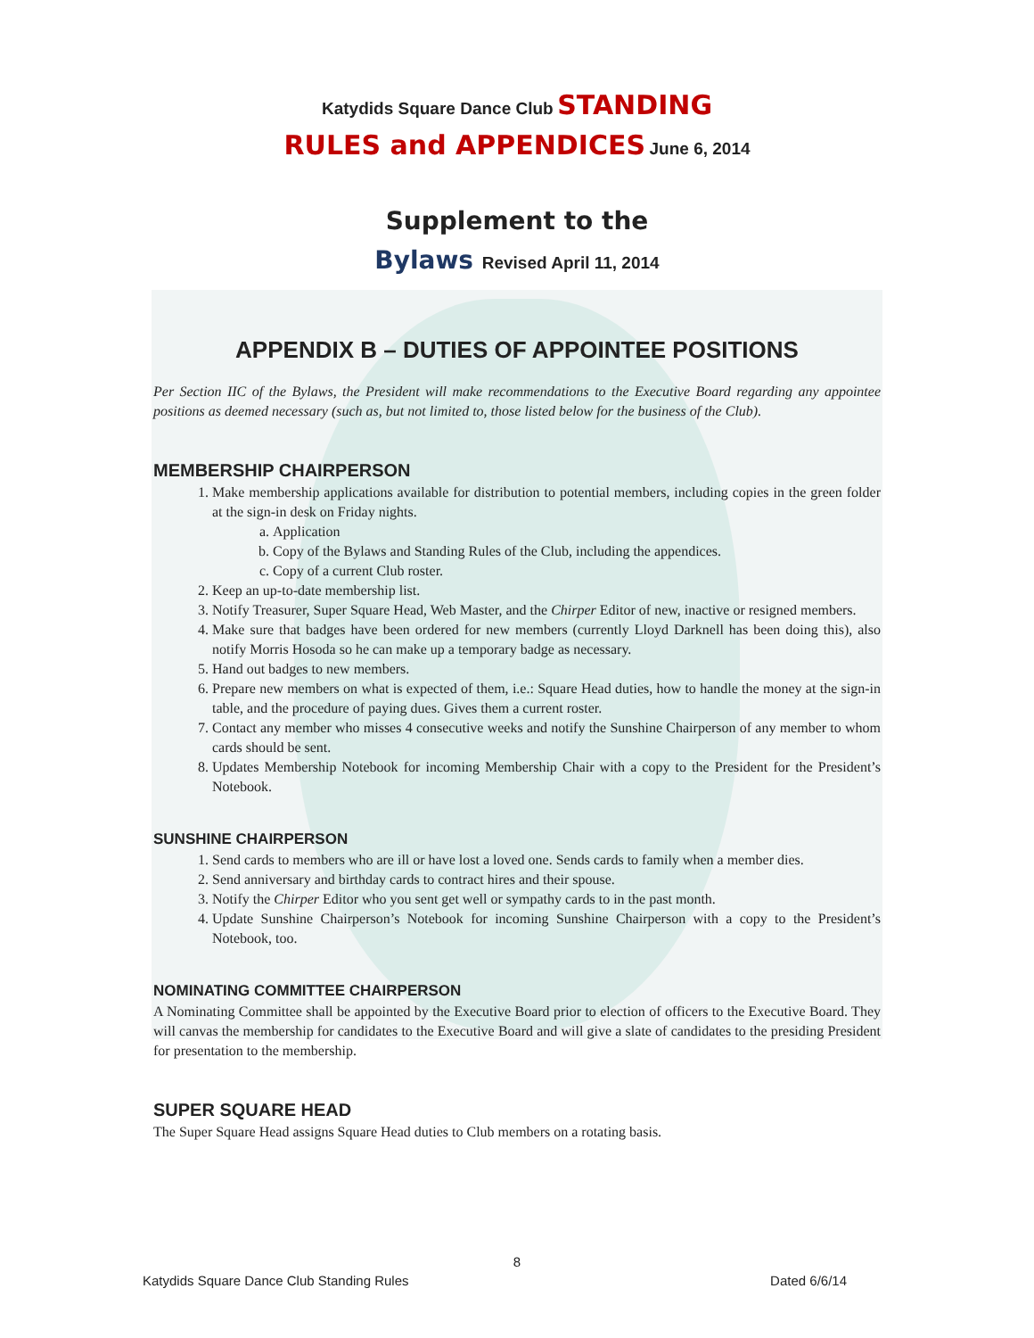Katydids Square Dance Club STANDING
RULES and APPENDICES June 6, 2014
Supplement to the
Bylaws Revised April 11, 2014
APPENDIX B – DUTIES OF APPOINTEE POSITIONS
Per Section IIC of the Bylaws, the President will make recommendations to the Executive Board regarding any appointee positions as deemed necessary (such as, but not limited to, those listed below for the business of the Club).
MEMBERSHIP CHAIRPERSON
1. Make membership applications available for distribution to potential members, including copies in the green folder at the sign-in desk on Friday nights.
a. Application
b. Copy of the Bylaws and Standing Rules of the Club, including the appendices.
c. Copy of a current Club roster.
2. Keep an up-to-date membership list.
3. Notify Treasurer, Super Square Head, Web Master, and the Chirper Editor of new, inactive or resigned members.
4. Make sure that badges have been ordered for new members (currently Lloyd Darknell has been doing this), also notify Morris Hosoda so he can make up a temporary badge as necessary.
5. Hand out badges to new members.
6. Prepare new members on what is expected of them, i.e.: Square Head duties, how to handle the money at the sign-in table, and the procedure of paying dues. Gives them a current roster.
7. Contact any member who misses 4 consecutive weeks and notify the Sunshine Chairperson of any member to whom cards should be sent.
8. Updates Membership Notebook for incoming Membership Chair with a copy to the President for the President’s Notebook.
SUNSHINE CHAIRPERSON
1. Send cards to members who are ill or have lost a loved one. Sends cards to family when a member dies.
2. Send anniversary and birthday cards to contract hires and their spouse.
3. Notify the Chirper Editor who you sent get well or sympathy cards to in the past month.
4. Update Sunshine Chairperson’s Notebook for incoming Sunshine Chairperson with a copy to the President’s Notebook, too.
NOMINATING COMMITTEE CHAIRPERSON
A Nominating Committee shall be appointed by the Executive Board prior to election of officers to the Executive Board. They will canvas the membership for candidates to the Executive Board and will give a slate of candidates to the presiding President for presentation to the membership.
SUPER SQUARE HEAD
The Super Square Head assigns Square Head duties to Club members on a rotating basis.
8
Katydids Square Dance Club Standing Rules Dated 6/6/14